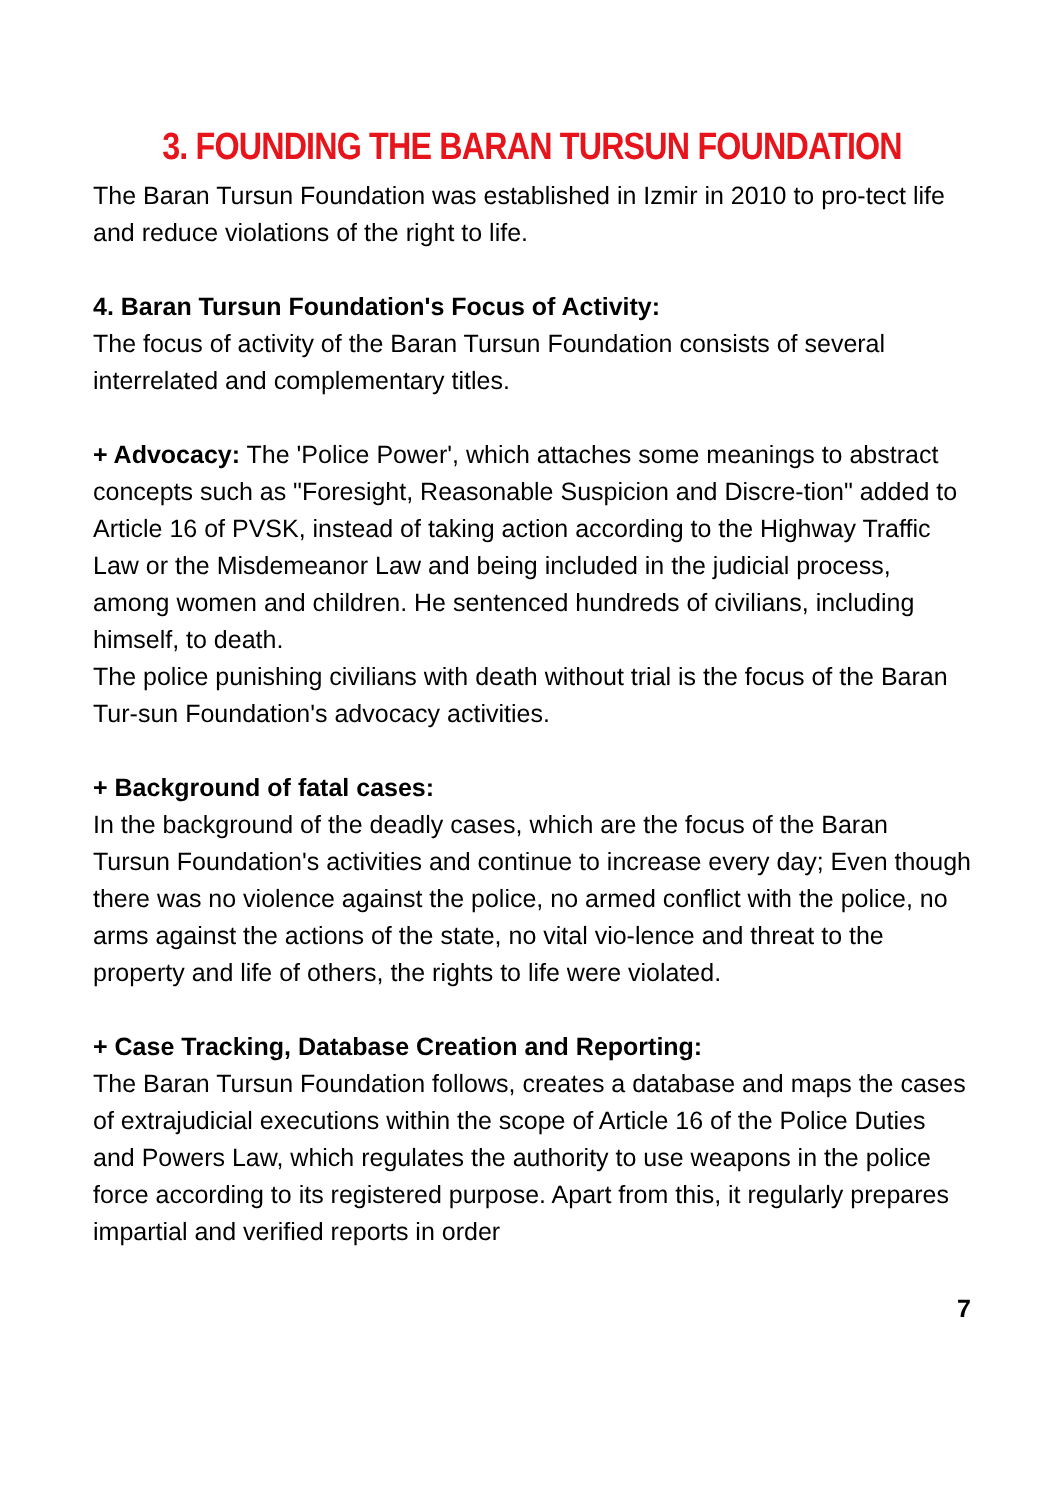3. FOUNDING THE BARAN TURSUN FOUNDATION
The Baran Tursun Foundation was established in Izmir in 2010 to pro-tect life and reduce violations of the right to life.
4. Baran Tursun Foundation's Focus of Activity:
The focus of activity of the Baran Tursun Foundation consists of several interrelated and complementary titles.
+ Advocacy: The 'Police Power', which attaches some meanings to abstract concepts such as "Foresight, Reasonable Suspicion and Discre-tion" added to Article 16 of PVSK, instead of taking action according to the Highway Traffic Law or the Misdemeanor Law and being included in the judicial process, among women and children. He sentenced hundreds of civilians, including himself, to death.
The police punishing civilians with death without trial is the focus of the Baran Tur-sun Foundation's advocacy activities.
+ Background of fatal cases:
In the background of the deadly cases, which are the focus of the Baran Tursun Foundation's activities and continue to increase every day; Even though there was no violence against the police, no armed conflict with the police, no arms against the actions of the state, no vital vio-lence and threat to the property and life of others, the rights to life were violated.
+ Case Tracking, Database Creation and Reporting:
The Baran Tursun Foundation follows, creates a database and maps the cases of extrajudicial executions within the scope of Article 16 of the Police Duties and Powers Law, which regulates the authority to use weapons in the police force according to its registered purpose. Apart from this, it regularly prepares impartial and verified reports in order
7